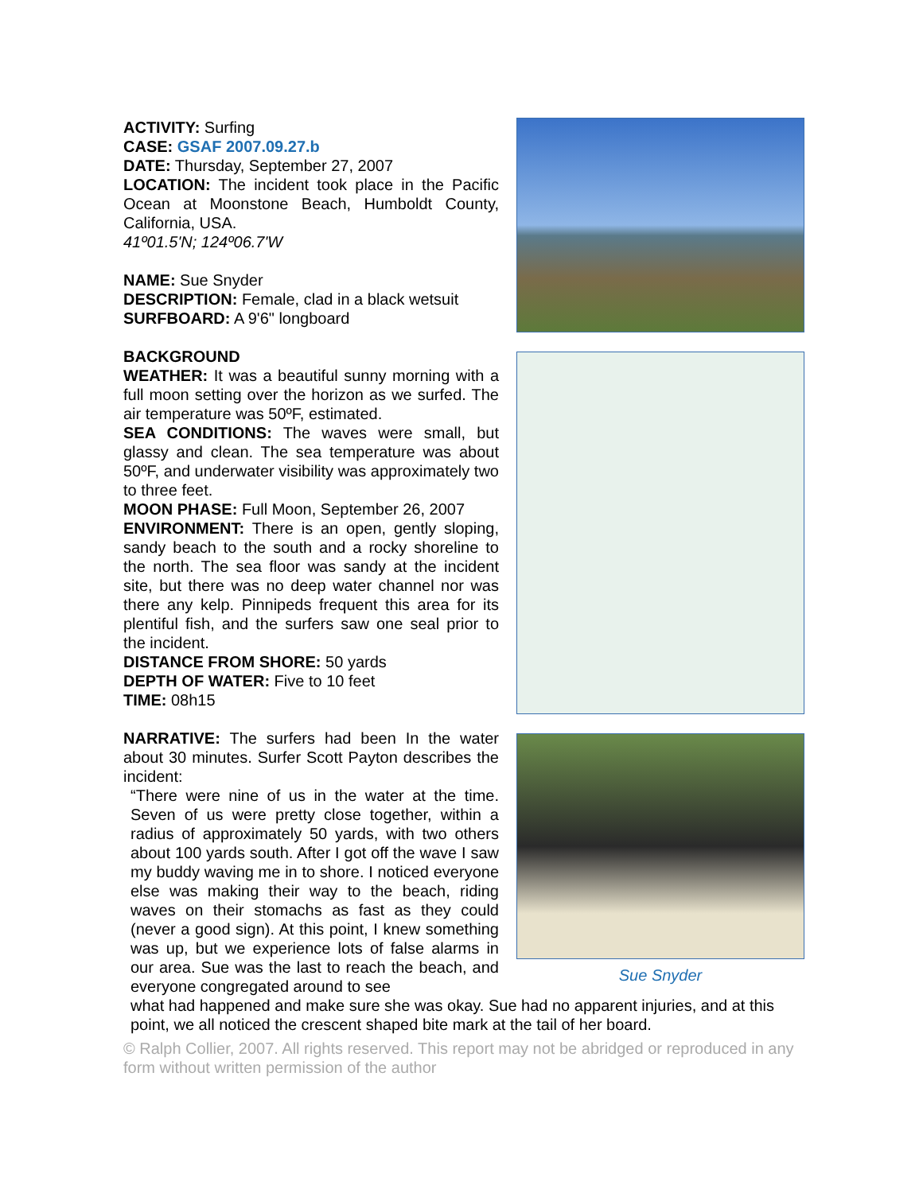Sue Snyder
ACTIVITY: Surfing
CASE: GSAF 2007.09.27.b
DATE: Thursday, September 27, 2007
LOCATION: The incident took place in the Pacific Ocean at Moonstone Beach, Humboldt County, California, USA.
41º01.5'N; 124º06.7'W
NAME: Sue Snyder
DESCRIPTION: Female, clad in a black wetsuit
SURFBOARD: A 9'6" longboard
BACKGROUND
WEATHER: It was a beautiful sunny morning with a full moon setting over the horizon as we surfed. The air temperature was 50ºF, estimated.
SEA CONDITIONS: The waves were small, but glassy and clean. The sea temperature was about 50ºF, and underwater visibility was approximately two to three feet.
MOON PHASE: Full Moon, September 26, 2007
ENVIRONMENT: There is an open, gently sloping, sandy beach to the south and a rocky shoreline to the north. The sea floor was sandy at the incident site, but there was no deep water channel nor was there any kelp. Pinnipeds frequent this area for its plentiful fish, and the surfers saw one seal prior to the incident.
DISTANCE FROM SHORE: 50 yards
DEPTH OF WATER: Five to 10 feet
TIME: 08h15
NARRATIVE: The surfers had been In the water about 30 minutes. Surfer Scott Payton describes the incident:
“There were nine of us in the water at the time. Seven of us were pretty close together, within a radius of approximately 50 yards, with two others about 100 yards south. After I got off the wave I saw my buddy waving me in to shore. I noticed everyone else was making their way to the beach, riding waves on their stomachs as fast as they could (never a good sign). At this point, I knew something was up, but we experience lots of false alarms in our area. Sue was the last to reach the beach, and everyone congregated around to see
what had happened and make sure she was okay. Sue had no apparent injuries, and at this point, we all noticed the crescent shaped bite mark at the tail of her board.
© Ralph Collier, 2007. All rights reserved. This report may not be abridged or reproduced in any form without written permission of the author